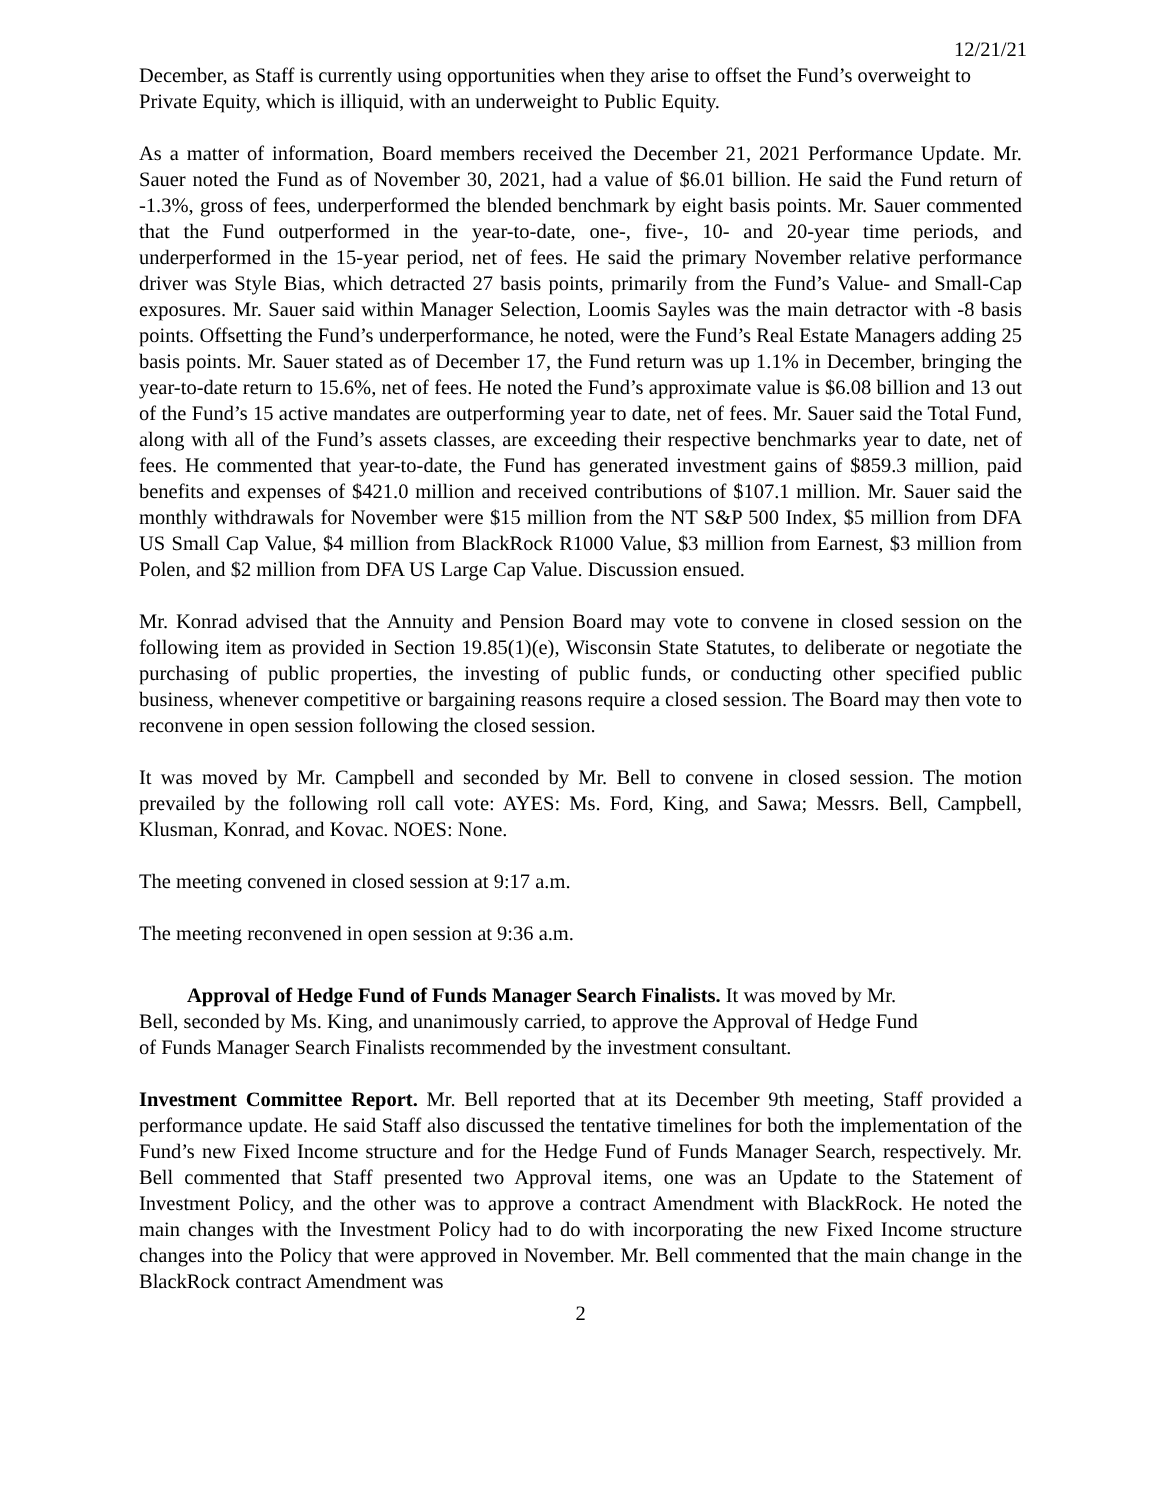12/21/21
December, as Staff is currently using opportunities when they arise to offset the Fund’s overweight to Private Equity, which is illiquid, with an underweight to Public Equity.
As a matter of information, Board members received the December 21, 2021 Performance Update. Mr. Sauer noted the Fund as of November 30, 2021, had a value of $6.01 billion. He said the Fund return of -1.3%, gross of fees, underperformed the blended benchmark by eight basis points. Mr. Sauer commented that the Fund outperformed in the year-to-date, one-, five-, 10- and 20-year time periods, and underperformed in the 15-year period, net of fees. He said the primary November relative performance driver was Style Bias, which detracted 27 basis points, primarily from the Fund’s Value- and Small-Cap exposures. Mr. Sauer said within Manager Selection, Loomis Sayles was the main detractor with -8 basis points. Offsetting the Fund’s underperformance, he noted, were the Fund’s Real Estate Managers adding 25 basis points. Mr. Sauer stated as of December 17, the Fund return was up 1.1% in December, bringing the year-to-date return to 15.6%, net of fees. He noted the Fund’s approximate value is $6.08 billion and 13 out of the Fund’s 15 active mandates are outperforming year to date, net of fees. Mr. Sauer said the Total Fund, along with all of the Fund’s assets classes, are exceeding their respective benchmarks year to date, net of fees. He commented that year-to-date, the Fund has generated investment gains of $859.3 million, paid benefits and expenses of $421.0 million and received contributions of $107.1 million. Mr. Sauer said the monthly withdrawals for November were $15 million from the NT S&P 500 Index, $5 million from DFA US Small Cap Value, $4 million from BlackRock R1000 Value, $3 million from Earnest, $3 million from Polen, and $2 million from DFA US Large Cap Value. Discussion ensued.
Mr. Konrad advised that the Annuity and Pension Board may vote to convene in closed session on the following item as provided in Section 19.85(1)(e), Wisconsin State Statutes, to deliberate or negotiate the purchasing of public properties, the investing of public funds, or conducting other specified public business, whenever competitive or bargaining reasons require a closed session. The Board may then vote to reconvene in open session following the closed session.
It was moved by Mr. Campbell and seconded by Mr. Bell to convene in closed session. The motion prevailed by the following roll call vote: AYES: Ms. Ford, King, and Sawa; Messrs. Bell, Campbell, Klusman, Konrad, and Kovac. NOES: None.
The meeting convened in closed session at 9:17 a.m.
The meeting reconvened in open session at 9:36 a.m.
Approval of Hedge Fund of Funds Manager Search Finalists. It was moved by Mr. Bell, seconded by Ms. King, and unanimously carried, to approve the Approval of Hedge Fund of Funds Manager Search Finalists recommended by the investment consultant.
Investment Committee Report. Mr. Bell reported that at its December 9th meeting, Staff provided a performance update. He said Staff also discussed the tentative timelines for both the implementation of the Fund’s new Fixed Income structure and for the Hedge Fund of Funds Manager Search, respectively. Mr. Bell commented that Staff presented two Approval items, one was an Update to the Statement of Investment Policy, and the other was to approve a contract Amendment with BlackRock. He noted the main changes with the Investment Policy had to do with incorporating the new Fixed Income structure changes into the Policy that were approved in November. Mr. Bell commented that the main change in the BlackRock contract Amendment was
2